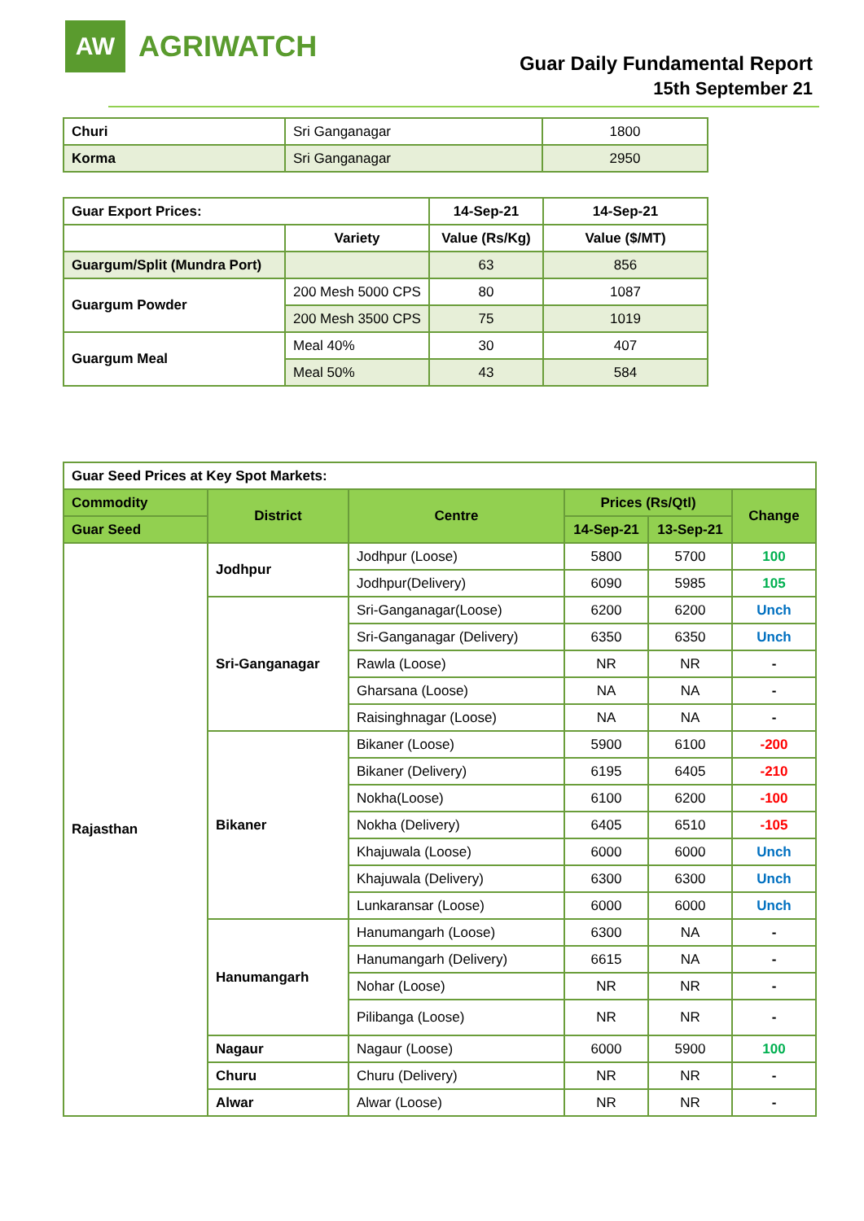AW
AGRIWATCH
Guar Daily Fundamental Report
15th September 21
| Churi | Sri Ganganagar | 1800 |
| Korma | Sri Ganganagar | 2950 |
| Guar Export Prices: | | 14-Sep-21 | 14-Sep-21 |
| --- | --- | --- | --- |
| | Variety | Value (Rs/Kg) | Value ($/MT) |
| Guargum/Split (Mundra Port) | | 63 | 856 |
| Guargum Powder | 200 Mesh 5000 CPS | 80 | 1087 |
| | 200 Mesh 3500 CPS | 75 | 1019 |
| Guargum Meal | Meal 40% | 30 | 407 |
| | Meal 50% | 43 | 584 |
| Guar Seed Prices at Key Spot Markets: | | | | | |
| --- | --- | --- | --- | --- | --- |
| Commodity | District | Centre | Prices (Rs/Qtl) | | Change |
| Guar Seed | | | 14-Sep-21 | 13-Sep-21 | |
| Rajasthan | Jodhpur | Jodhpur (Loose) | 5800 | 5700 | 100 |
| | | Jodhpur(Delivery) | 6090 | 5985 | 105 |
| | Sri-Ganganagar | Sri-Ganganagar(Loose) | 6200 | 6200 | Unch |
| | | Sri-Ganganagar (Delivery) | 6350 | 6350 | Unch |
| | | Rawla (Loose) | NR | NR | - |
| | | Gharsana (Loose) | NA | NA | - |
| | | Raisinghnagar (Loose) | NA | NA | - |
| | Bikaner | Bikaner (Loose) | 5900 | 6100 | -200 |
| | | Bikaner (Delivery) | 6195 | 6405 | -210 |
| | | Nokha(Loose) | 6100 | 6200 | -100 |
| | | Nokha (Delivery) | 6405 | 6510 | -105 |
| | | Khajuwala (Loose) | 6000 | 6000 | Unch |
| | | Khajuwala (Delivery) | 6300 | 6300 | Unch |
| | | Lunkaransar (Loose) | 6000 | 6000 | Unch |
| | Hanumangarh | Hanumangarh (Loose) | 6300 | NA | - |
| | | Hanumangarh (Delivery) | 6615 | NA | - |
| | | Nohar (Loose) | NR | NR | - |
| | | Pilibanga (Loose) | NR | NR | - |
| | Nagaur | Nagaur (Loose) | 6000 | 5900 | 100 |
| | Churu | Churu (Delivery) | NR | NR | - |
| | Alwar | Alwar (Loose) | NR | NR | - |